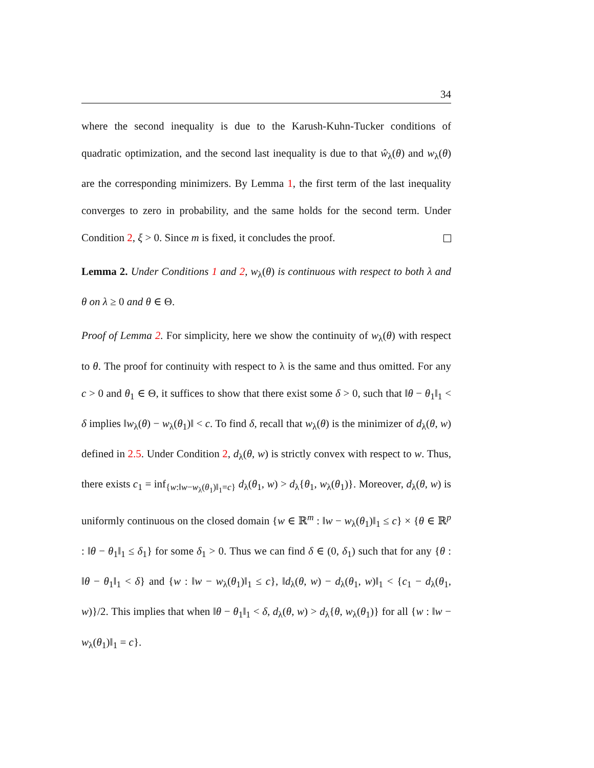34
where the second inequality is due to the Karush-Kuhn-Tucker conditions of quadratic optimization, and the second last inequality is due to that ŵ<sub>λ</sub>(θ) and w<sub>λ</sub>(θ) are the corresponding minimizers. By Lemma 1, the first term of the last inequality converges to zero in probability, and the same holds for the second term. Under Condition 2, ξ > 0. Since m is fixed, it concludes the proof.
Lemma 2. Under Conditions 1 and 2, w<sub>λ</sub>(θ) is continuous with respect to both λ and θ on λ ≥ 0 and θ ∈ Θ.
Proof of Lemma 2. For simplicity, here we show the continuity of w<sub>λ</sub>(θ) with respect to θ. The proof for continuity with respect to λ is the same and thus omitted. For any c > 0 and θ<sub>1</sub> ∈ Θ, it suffices to show that there exist some δ > 0, such that ‖θ − θ<sub>1</sub>‖<sub>1</sub> < δ implies ‖w<sub>λ</sub>(θ) − w<sub>λ</sub>(θ<sub>1</sub>)‖ < c. To find δ, recall that w<sub>λ</sub>(θ) is the minimizer of d<sub>λ</sub>(θ, w) defined in 2.5. Under Condition 2, d<sub>λ</sub>(θ, w) is strictly convex with respect to w. Thus, there exists c<sub>1</sub> = inf<sub>{w:‖w−w<sub>λ</sub>(θ<sub>1</sub>)‖<sub>1</sub>=c}</sub> d<sub>λ</sub>(θ<sub>1</sub>, w) > d<sub>λ</sub>{θ<sub>1</sub>, w<sub>λ</sub>(θ<sub>1</sub>)}. Moreover, d<sub>λ</sub>(θ, w) is uniformly continuous on the closed domain {w ∈ ℝ<sup>m</sup> : ‖w − w<sub>λ</sub>(θ<sub>1</sub>)‖<sub>1</sub> ≤ c} × {θ ∈ ℝ<sup>p</sup> : ‖θ − θ<sub>1</sub>‖<sub>1</sub> ≤ δ<sub>1</sub>} for some δ<sub>1</sub> > 0. Thus we can find δ ∈ (0, δ<sub>1</sub>) such that for any {θ : ‖θ − θ<sub>1</sub>‖<sub>1</sub> < δ} and {w : ‖w − w<sub>λ</sub>(θ<sub>1</sub>)‖<sub>1</sub> ≤ c}, ‖d<sub>λ</sub>(θ, w) − d<sub>λ</sub>(θ<sub>1</sub>, w)‖<sub>1</sub> < {c<sub>1</sub> − d<sub>λ</sub>(θ<sub>1</sub>, w)}/2. This implies that when ‖θ − θ<sub>1</sub>‖<sub>1</sub> < δ, d<sub>λ</sub>(θ, w) > d<sub>λ</sub>{θ, w<sub>λ</sub>(θ<sub>1</sub>)} for all {w : ‖w − w<sub>λ</sub>(θ<sub>1</sub>)‖<sub>1</sub> = c}.